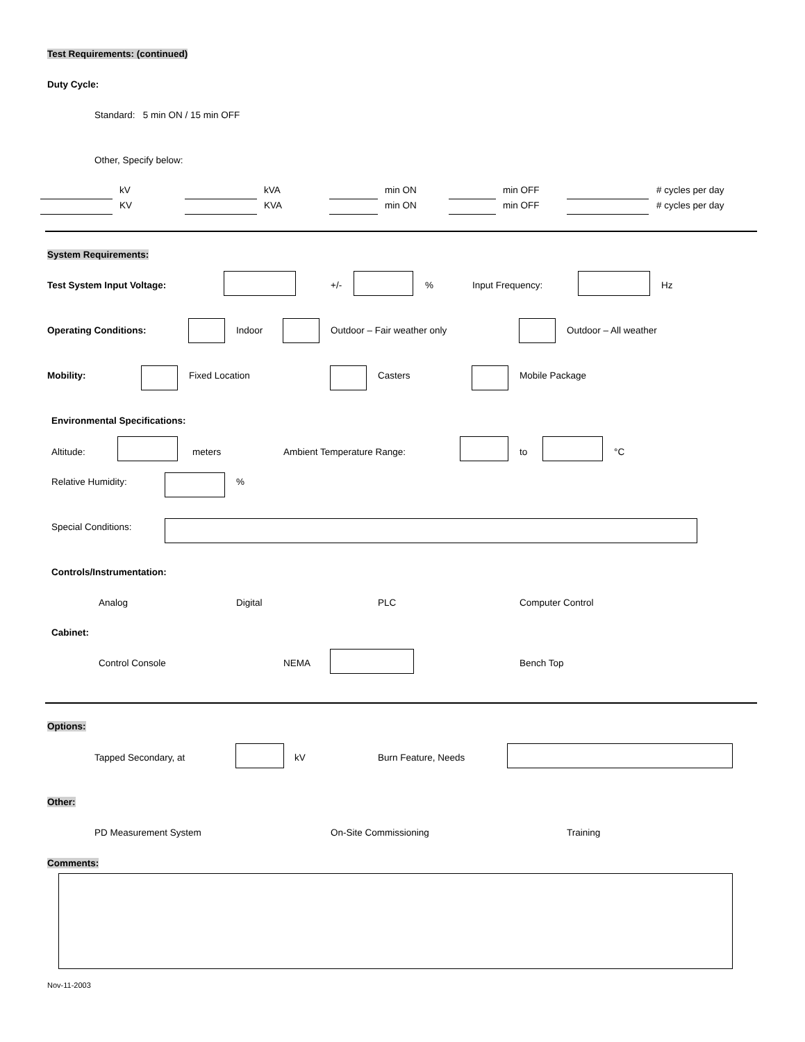Test Requirements: (continued)
Duty Cycle:
Standard: 5 min ON / 15 min OFF
Other, Specify below:
kV kVA min ON min OFF # cycles per day
KV KVA min ON min OFF # cycles per day
System Requirements:
Test System Input Voltage: +/- % Input Frequency: Hz
Operating Conditions: Indoor Outdoor – Fair weather only Outdoor – All weather
Mobility: Fixed Location Casters Mobile Package
Environmental Specifications:
Altitude: meters Ambient Temperature Range: to °C
Relative Humidity: %
Special Conditions:
Controls/Instrumentation:
Analog Digital PLC Computer Control
Cabinet:
Control Console NEMA Bench Top
Options:
Tapped Secondary, at kV Burn Feature, Needs
Other:
PD Measurement System On-Site Commissioning Training
Comments:
Nov-11-2003